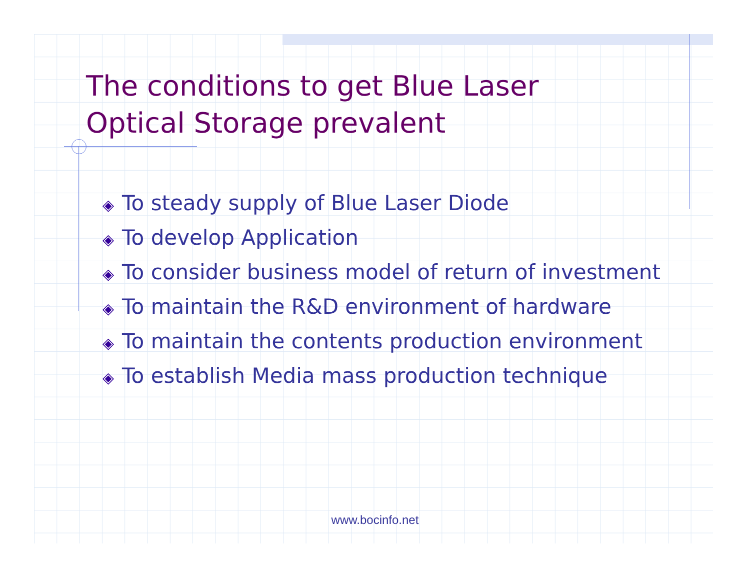The conditions to get Blue Laser Optical Storage prevalent
◈ To steady supply of Blue Laser Diode
◈ To develop Application
◈ To consider business model of return of investment
◈ To maintain the R&D environment of hardware
◈ To maintain the contents production environment
◈ To establish Media mass production technique
www.bocinfo.net